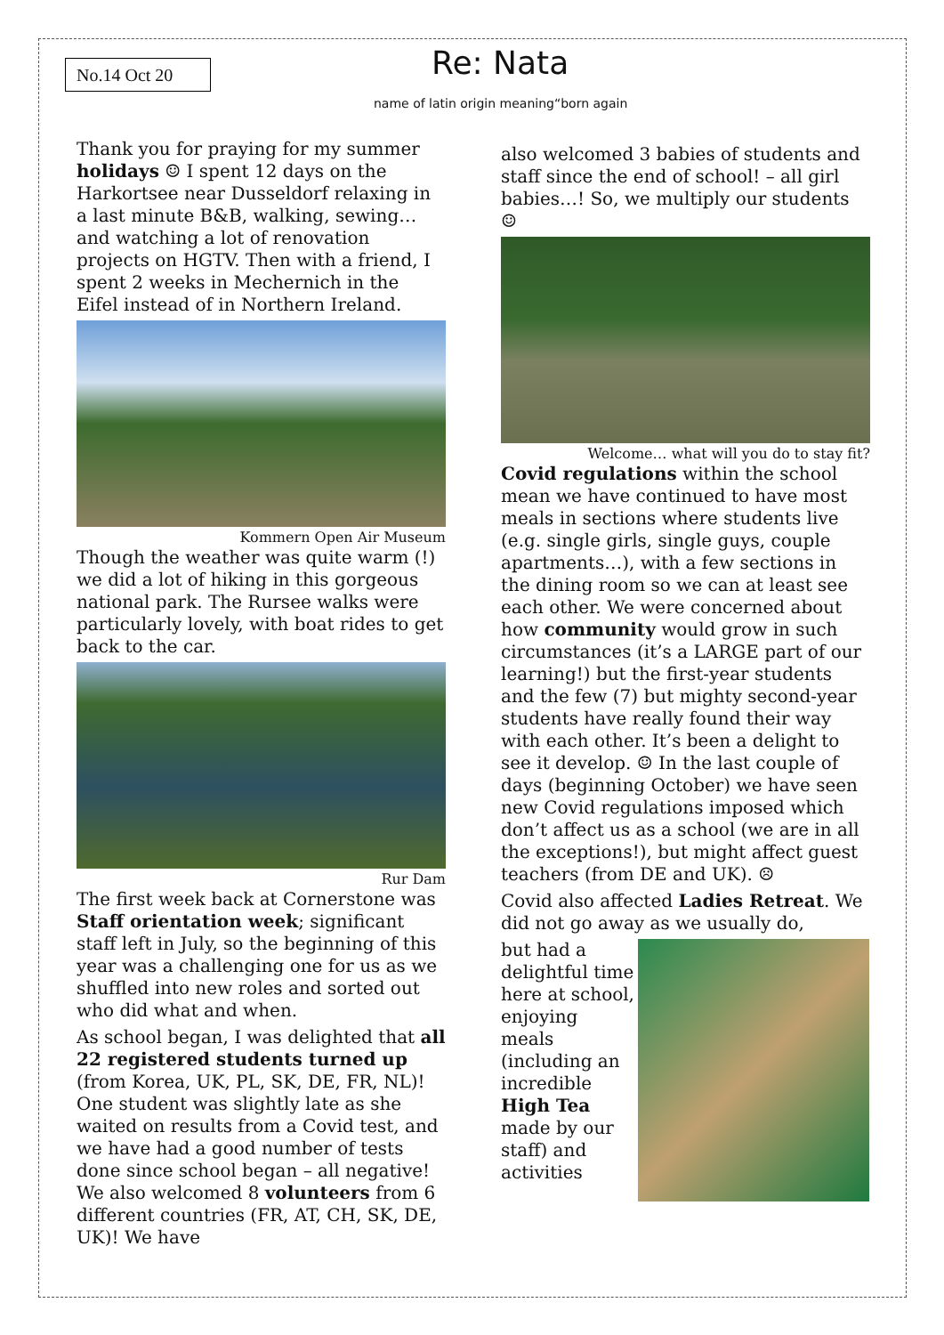No.14 Oct 20 Re: Nata
name of latin origin meaning“born again
Thank you for praying for my summer holidays ☺ I spent 12 days on the Harkortsee near Dusseldorf relaxing in a last minute B&B, walking, sewing… and watching a lot of renovation projects on HGTV. Then with a friend, I spent 2 weeks in Mechernich in the Eifel instead of in Northern Ireland.
Kommern Open Air Museum
Though the weather was quite warm (!) we did a lot of hiking in this gorgeous national park. The Rursee walks were particularly lovely, with boat rides to get back to the car.
Rur Dam
The first week back at Cornerstone was Staff orientation week; significant staff left in July, so the beginning of this year was a challenging one for us as we shuffled into new roles and sorted out who did what and when.
As school began, I was delighted that all 22 registered students turned up (from Korea, UK, PL, SK, DE, FR, NL)! One student was slightly late as she waited on results from a Covid test, and we have had a good number of tests done since school began – all negative! We also welcomed 8 volunteers from 6 different countries (FR, AT, CH, SK, DE, UK)! We have
also welcomed 3 babies of students and staff since the end of school! – all girl babies…! So, we multiply our students ☺
Welcome… what will you do to stay fit?
Covid regulations within the school mean we have continued to have most meals in sections where students live (e.g. single girls, single guys, couple apartments…), with a few sections in the dining room so we can at least see each other. We were concerned about how community would grow in such circumstances (it’s a LARGE part of our learning!) but the first-year students and the few (7) but mighty second-year students have really found their way with each other. It’s been a delight to see it develop. ☺ In the last couple of days (beginning October) we have seen new Covid regulations imposed which don’t affect us as a school (we are in all the exceptions!), but might affect guest teachers (from DE and UK). ☹
Covid also affected Ladies Retreat. We did not go away as we usually do,
but had a delightful time here at school, enjoying meals (including an incredible High Tea made by our staff) and activities